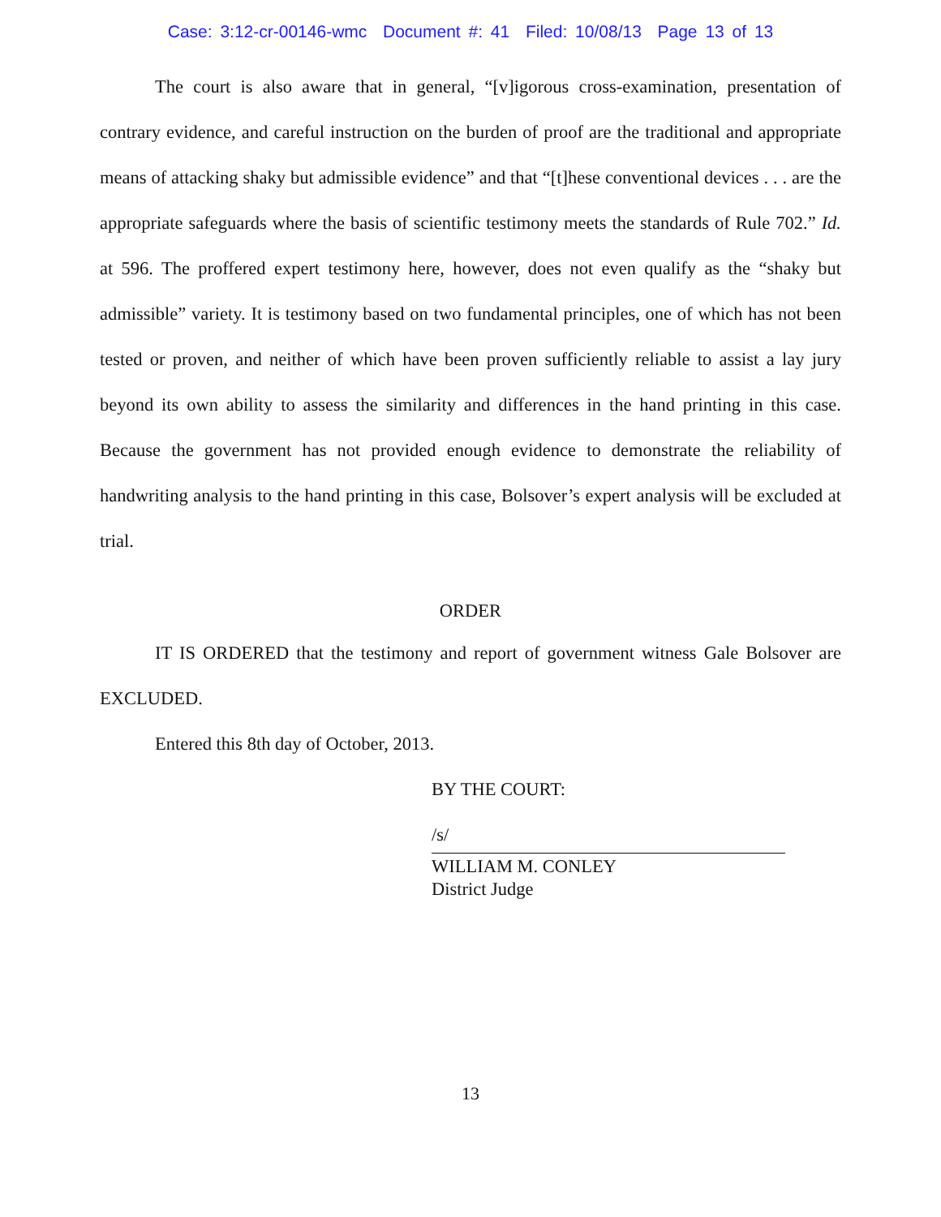Case: 3:12-cr-00146-wmc Document #: 41 Filed: 10/08/13 Page 13 of 13
The court is also aware that in general, “[v]igorous cross-examination, presentation of contrary evidence, and careful instruction on the burden of proof are the traditional and appropriate means of attacking shaky but admissible evidence” and that “[t]hese conventional devices . . . are the appropriate safeguards where the basis of scientific testimony meets the standards of Rule 702.” Id. at 596. The proffered expert testimony here, however, does not even qualify as the “shaky but admissible” variety. It is testimony based on two fundamental principles, one of which has not been tested or proven, and neither of which have been proven sufficiently reliable to assist a lay jury beyond its own ability to assess the similarity and differences in the hand printing in this case. Because the government has not provided enough evidence to demonstrate the reliability of handwriting analysis to the hand printing in this case, Bolsover’s expert analysis will be excluded at trial.
ORDER
IT IS ORDERED that the testimony and report of government witness Gale Bolsover are EXCLUDED.
Entered this 8th day of October, 2013.
BY THE COURT:
/s/
WILLIAM M. CONLEY
District Judge
13